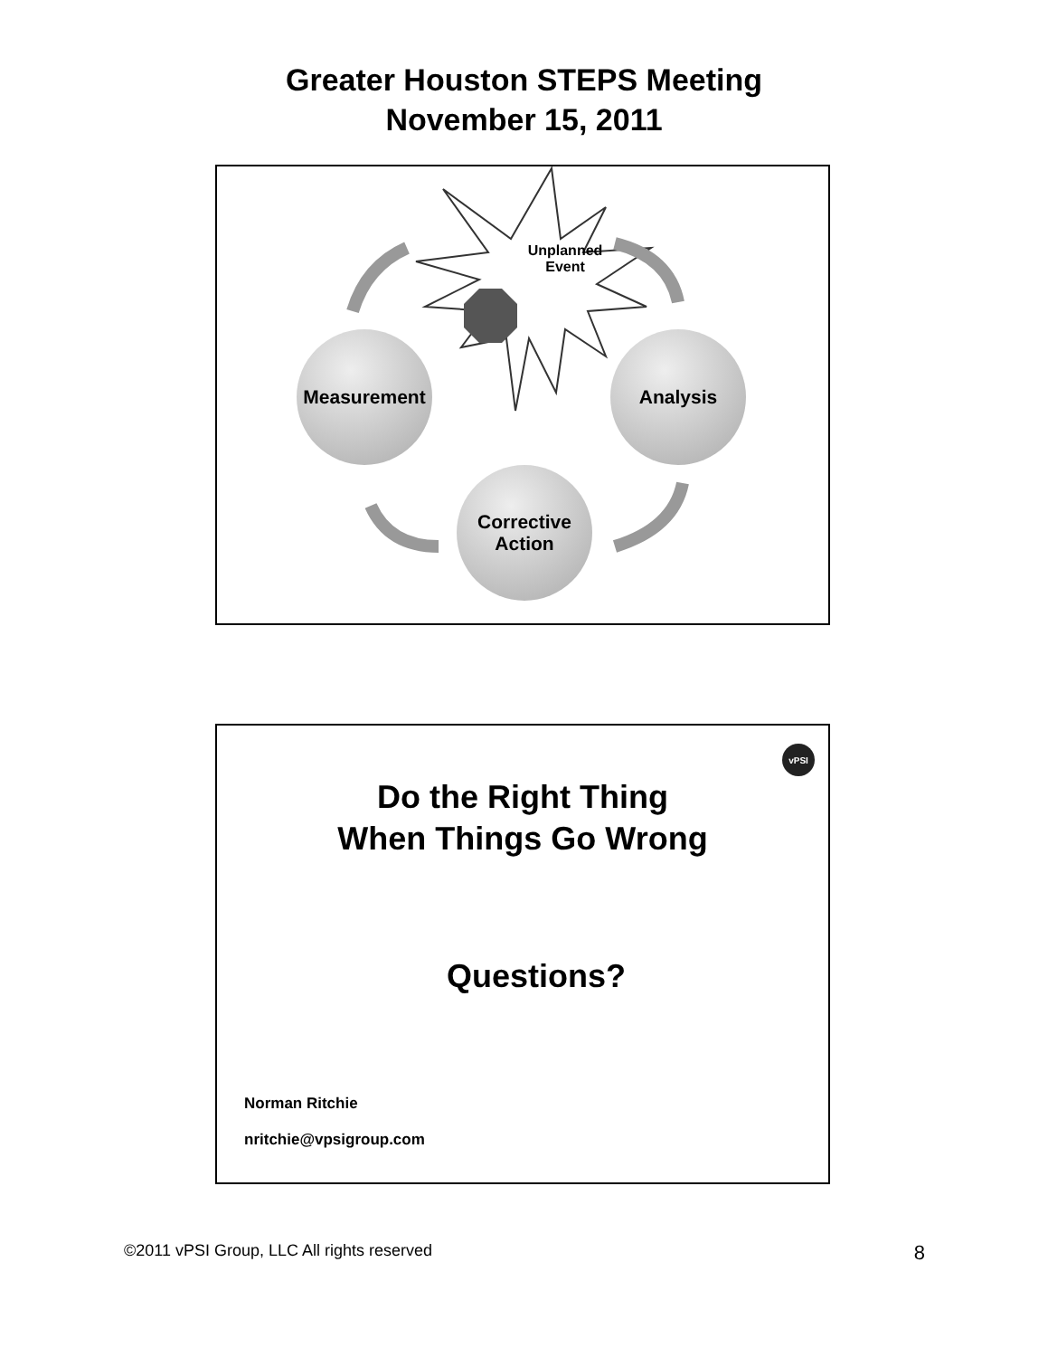Greater Houston STEPS Meeting
November 15, 2011
Unplanned
Event
Measurement Analysis
Corrective
Action
vPSI
Do the Right Thing
When Things Go Wrong
Questions?
Norman Ritchie
nritchie@vpsigroup.com
©2011 vPSI Group, LLC All rights reserved 8